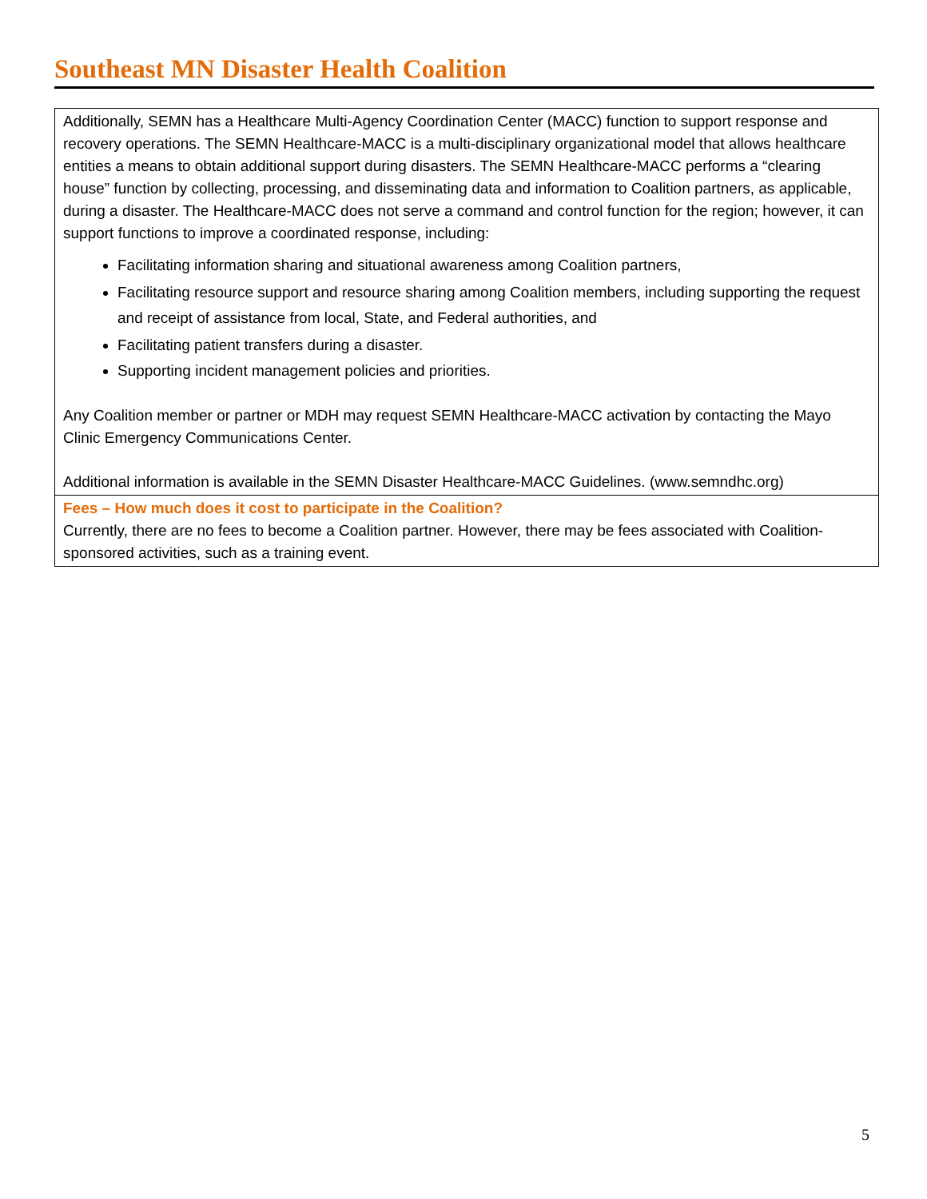Southeast MN Disaster Health Coalition
| Additionally, SEMN has a Healthcare Multi-Agency Coordination Center (MACC) function to support response and recovery operations. The SEMN Healthcare-MACC is a multi-disciplinary organizational model that allows healthcare entities a means to obtain additional support during disasters. The SEMN Healthcare-MACC performs a “clearing house” function by collecting, processing, and disseminating data and information to Coalition partners, as applicable, during a disaster. The Healthcare-MACC does not serve a command and control function for the region; however, it can support functions to improve a coordinated response, including: Facilitating information sharing and situational awareness among Coalition partners, Facilitating resource support and resource sharing among Coalition members, including supporting the request and receipt of assistance from local, State, and Federal authorities, and Facilitating patient transfers during a disaster. Supporting incident management policies and priorities. Any Coalition member or partner or MDH may request SEMN Healthcare-MACC activation by contacting the Mayo Clinic Emergency Communications Center. Additional information is available in the SEMN Disaster Healthcare-MACC Guidelines. (www.semndhc.org) |
| Fees – How much does it cost to participate in the Coalition? Currently, there are no fees to become a Coalition partner. However, there may be fees associated with Coalition-sponsored activities, such as a training event. |
5